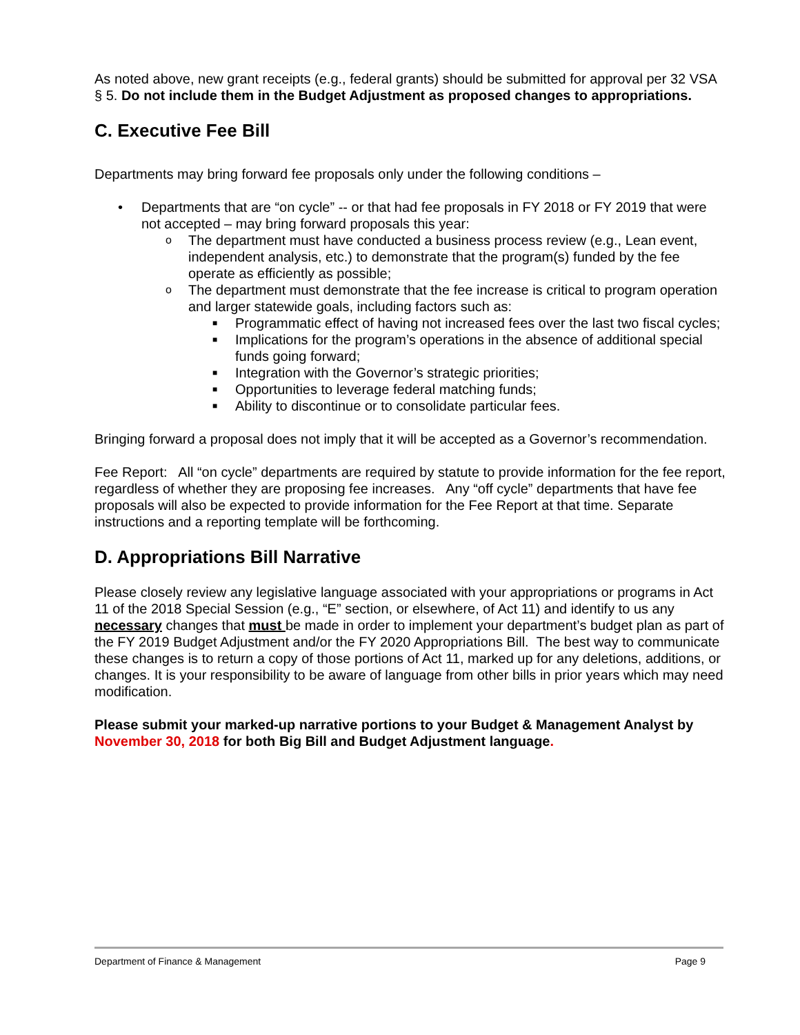As noted above, new grant receipts (e.g., federal grants) should be submitted for approval per 32 VSA § 5. Do not include them in the Budget Adjustment as proposed changes to appropriations.
C. Executive Fee Bill
Departments may bring forward fee proposals only under the following conditions –
• Departments that are “on cycle” -- or that had fee proposals in FY 2018 or FY 2019 that were not accepted – may bring forward proposals this year:
o The department must have conducted a business process review (e.g., Lean event, independent analysis, etc.) to demonstrate that the program(s) funded by the fee operate as efficiently as possible;
o The department must demonstrate that the fee increase is critical to program operation and larger statewide goals, including factors such as:
■ Programmatic effect of having not increased fees over the last two fiscal cycles;
■ Implications for the program’s operations in the absence of additional special funds going forward;
■ Integration with the Governor’s strategic priorities;
■ Opportunities to leverage federal matching funds;
■ Ability to discontinue or to consolidate particular fees.
Bringing forward a proposal does not imply that it will be accepted as a Governor’s recommendation.
Fee Report: All “on cycle” departments are required by statute to provide information for the fee report, regardless of whether they are proposing fee increases. Any “off cycle” departments that have fee proposals will also be expected to provide information for the Fee Report at that time. Separate instructions and a reporting template will be forthcoming.
D. Appropriations Bill Narrative
Please closely review any legislative language associated with your appropriations or programs in Act 11 of the 2018 Special Session (e.g., “E” section, or elsewhere, of Act 11) and identify to us any necessary changes that must be made in order to implement your department’s budget plan as part of the FY 2019 Budget Adjustment and/or the FY 2020 Appropriations Bill. The best way to communicate these changes is to return a copy of those portions of Act 11, marked up for any deletions, additions, or changes. It is your responsibility to be aware of language from other bills in prior years which may need modification.
Please submit your marked-up narrative portions to your Budget & Management Analyst by November 30, 2018 for both Big Bill and Budget Adjustment language.
Department of Finance & Management Page 9